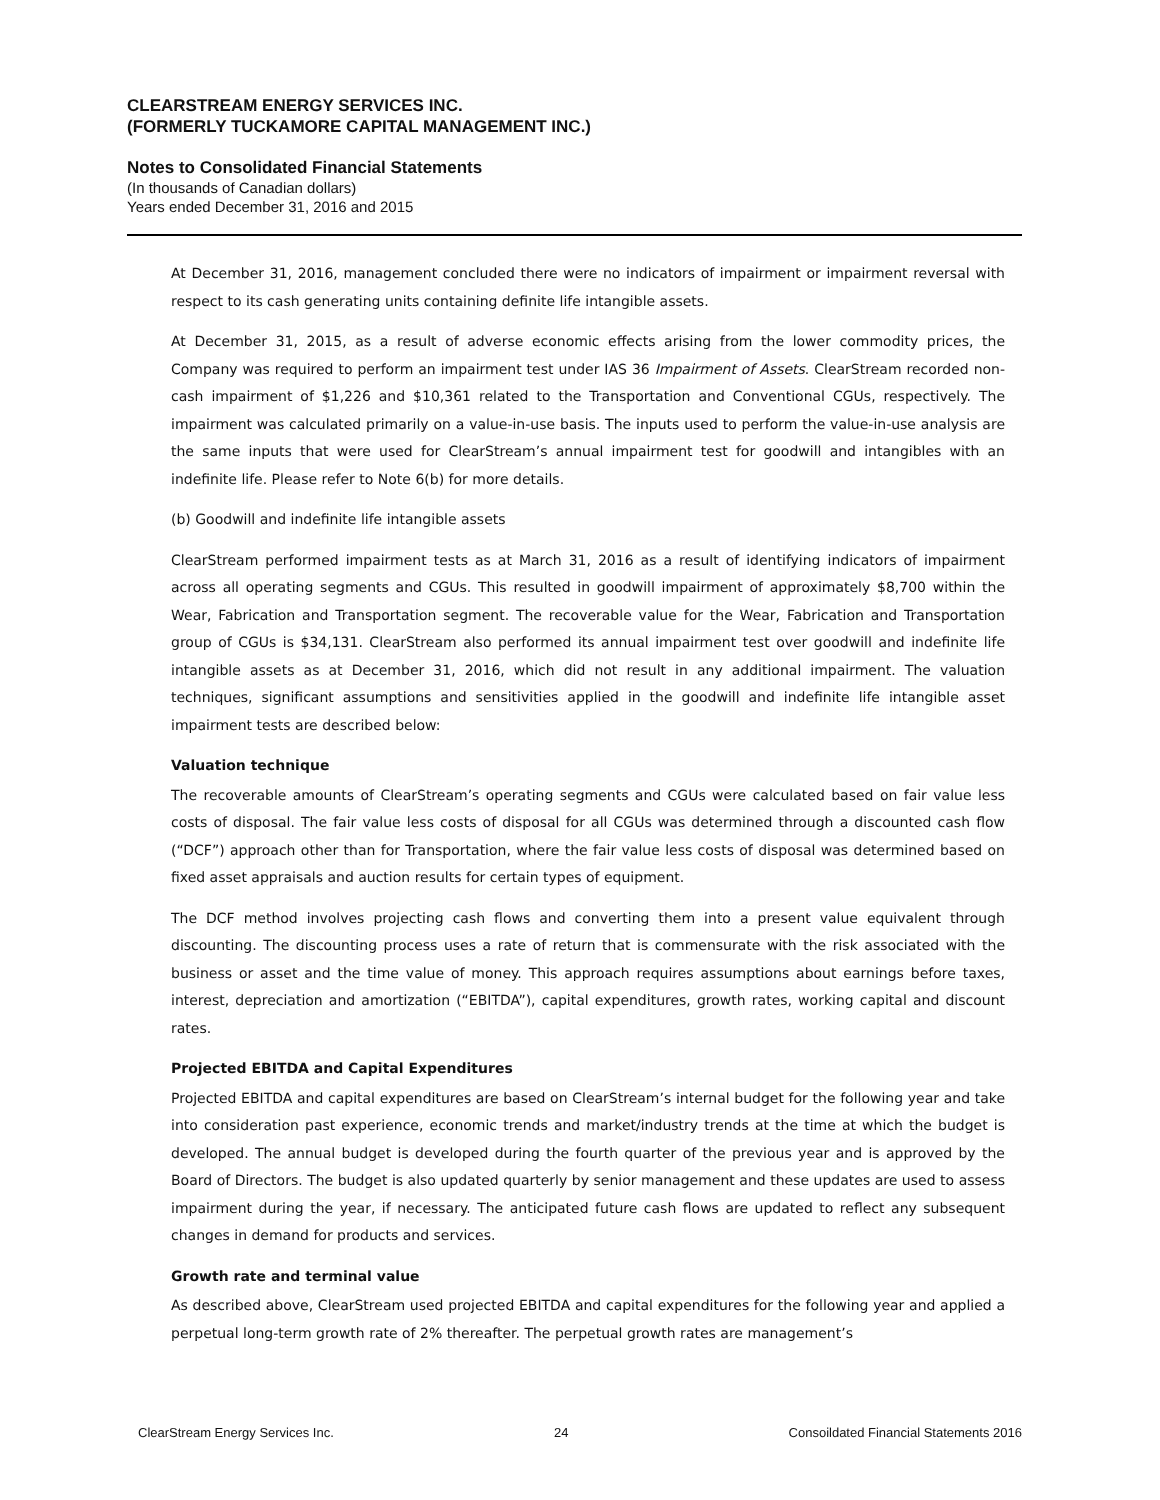CLEARSTREAM ENERGY SERVICES INC.
(FORMERLY TUCKAMORE CAPITAL MANAGEMENT INC.)
Notes to Consolidated Financial Statements
(In thousands of Canadian dollars)
Years ended December 31, 2016 and 2015
At December 31, 2016, management concluded there were no indicators of impairment or impairment reversal with respect to its cash generating units containing definite life intangible assets.
At December 31, 2015, as a result of adverse economic effects arising from the lower commodity prices, the Company was required to perform an impairment test under IAS 36 Impairment of Assets. ClearStream recorded non-cash impairment of $1,226 and $10,361 related to the Transportation and Conventional CGUs, respectively. The impairment was calculated primarily on a value-in-use basis. The inputs used to perform the value-in-use analysis are the same inputs that were used for ClearStream’s annual impairment test for goodwill and intangibles with an indefinite life. Please refer to Note 6(b) for more details.
(b) Goodwill and indefinite life intangible assets
ClearStream performed impairment tests as at March 31, 2016 as a result of identifying indicators of impairment across all operating segments and CGUs. This resulted in goodwill impairment of approximately $8,700 within the Wear, Fabrication and Transportation segment. The recoverable value for the Wear, Fabrication and Transportation group of CGUs is $34,131. ClearStream also performed its annual impairment test over goodwill and indefinite life intangible assets as at December 31, 2016, which did not result in any additional impairment. The valuation techniques, significant assumptions and sensitivities applied in the goodwill and indefinite life intangible asset impairment tests are described below:
Valuation technique
The recoverable amounts of ClearStream’s operating segments and CGUs were calculated based on fair value less costs of disposal. The fair value less costs of disposal for all CGUs was determined through a discounted cash flow (“DCF”) approach other than for Transportation, where the fair value less costs of disposal was determined based on fixed asset appraisals and auction results for certain types of equipment.
The DCF method involves projecting cash flows and converting them into a present value equivalent through discounting. The discounting process uses a rate of return that is commensurate with the risk associated with the business or asset and the time value of money. This approach requires assumptions about earnings before taxes, interest, depreciation and amortization (“EBITDA”), capital expenditures, growth rates, working capital and discount rates.
Projected EBITDA and Capital Expenditures
Projected EBITDA and capital expenditures are based on ClearStream’s internal budget for the following year and take into consideration past experience, economic trends and market/industry trends at the time at which the budget is developed. The annual budget is developed during the fourth quarter of the previous year and is approved by the Board of Directors. The budget is also updated quarterly by senior management and these updates are used to assess impairment during the year, if necessary. The anticipated future cash flows are updated to reflect any subsequent changes in demand for products and services.
Growth rate and terminal value
As described above, ClearStream used projected EBITDA and capital expenditures for the following year and applied a perpetual long-term growth rate of 2% thereafter. The perpetual growth rates are management’s
ClearStream Energy Services Inc. 24 Consoildated Financial Statements 2016